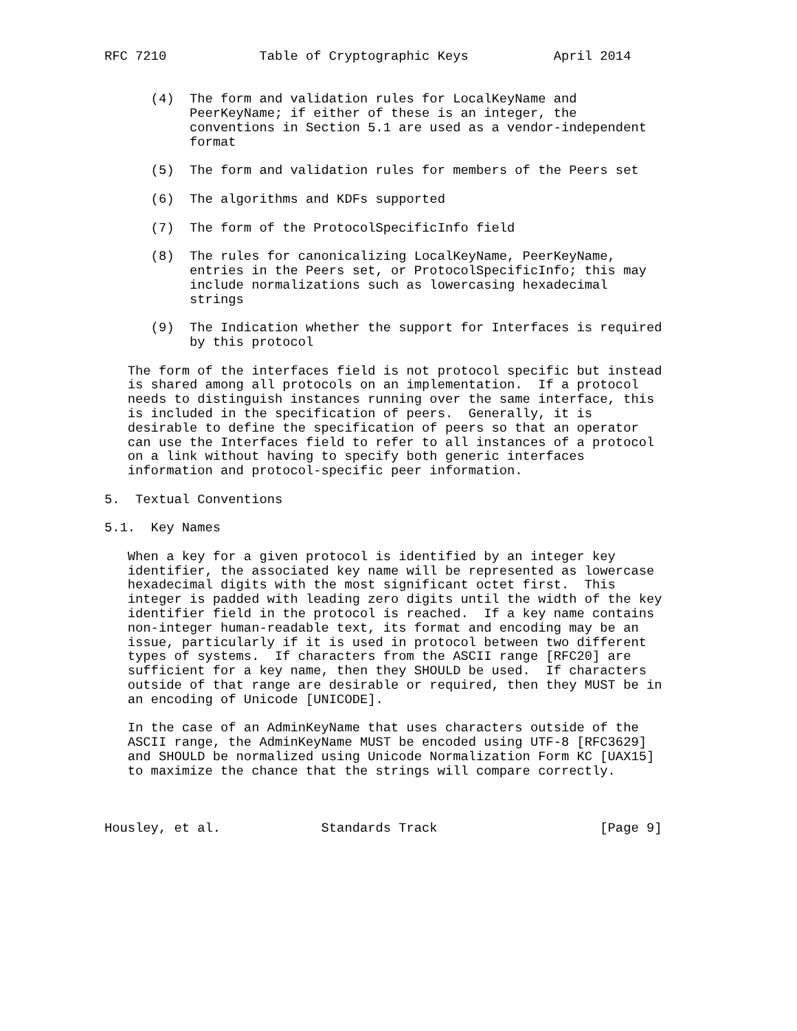RFC 7210            Table of Cryptographic Keys           April 2014


      (4)  The form and validation rules for LocalKeyName and
           PeerKeyName; if either of these is an integer, the
           conventions in Section 5.1 are used as a vendor-independent
           format

      (5)  The form and validation rules for members of the Peers set

      (6)  The algorithms and KDFs supported

      (7)  The form of the ProtocolSpecificInfo field

      (8)  The rules for canonicalizing LocalKeyName, PeerKeyName,
           entries in the Peers set, or ProtocolSpecificInfo; this may
           include normalizations such as lowercasing hexadecimal
           strings

      (9)  The Indication whether the support for Interfaces is required
           by this protocol

   The form of the interfaces field is not protocol specific but instead
   is shared among all protocols on an implementation.  If a protocol
   needs to distinguish instances running over the same interface, this
   is included in the specification of peers.  Generally, it is
   desirable to define the specification of peers so that an operator
   can use the Interfaces field to refer to all instances of a protocol
   on a link without having to specify both generic interfaces
   information and protocol-specific peer information.

5.  Textual Conventions

5.1.  Key Names

   When a key for a given protocol is identified by an integer key
   identifier, the associated key name will be represented as lowercase
   hexadecimal digits with the most significant octet first.  This
   integer is padded with leading zero digits until the width of the key
   identifier field in the protocol is reached.  If a key name contains
   non-integer human-readable text, its format and encoding may be an
   issue, particularly if it is used in protocol between two different
   types of systems.  If characters from the ASCII range [RFC20] are
   sufficient for a key name, then they SHOULD be used.  If characters
   outside of that range are desirable or required, then they MUST be in
   an encoding of Unicode [UNICODE].

   In the case of an AdminKeyName that uses characters outside of the
   ASCII range, the AdminKeyName MUST be encoded using UTF-8 [RFC3629]
   and SHOULD be normalized using Unicode Normalization Form KC [UAX15]
   to maximize the chance that the strings will compare correctly.



Housley, et al.             Standards Track                     [Page 9]